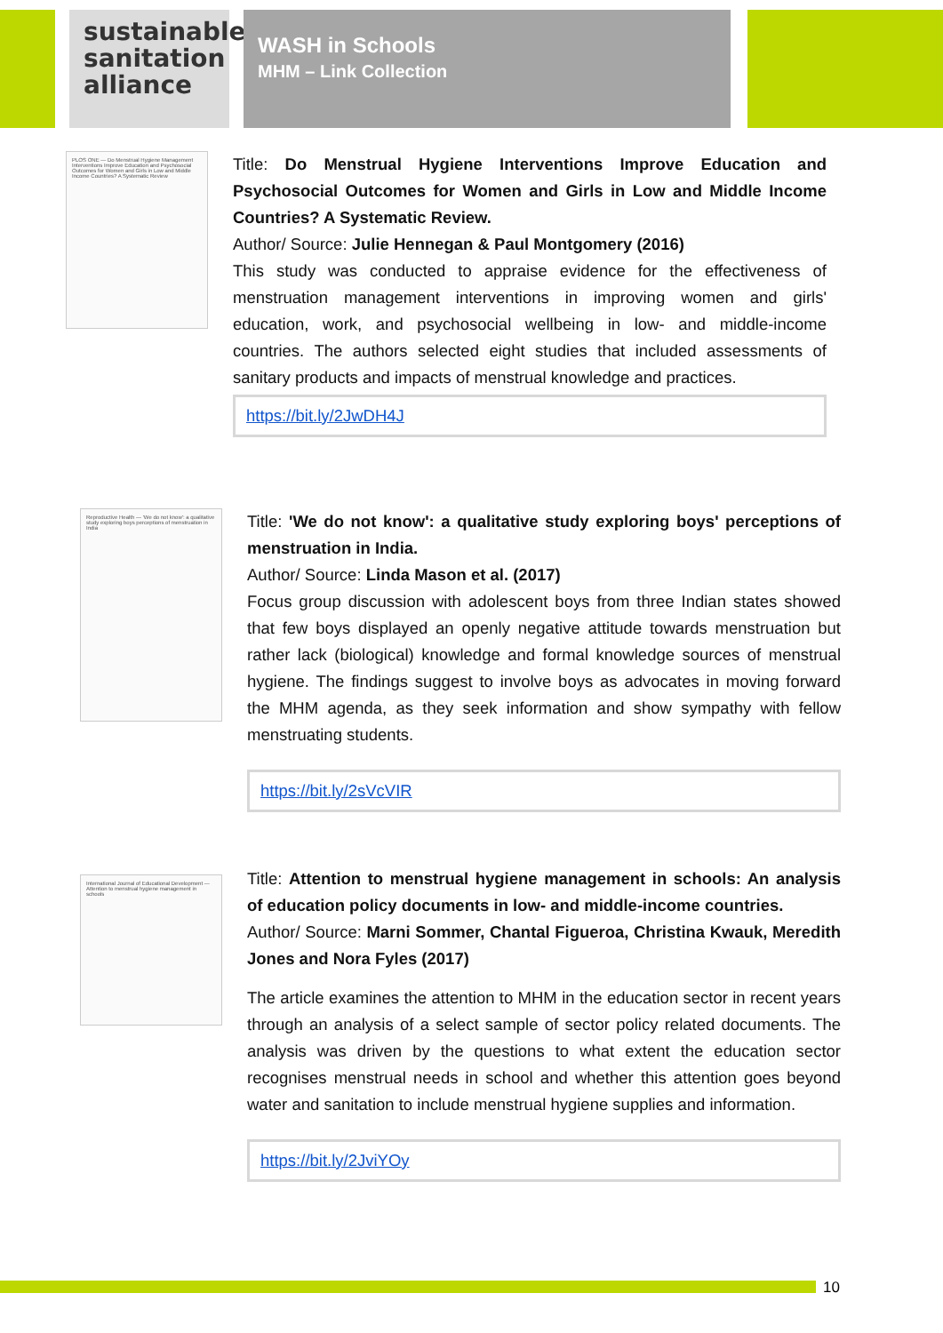sustainable sanitation alliance
WASH in Schools
MHM – Link Collection
PLOS ONE — Do Menstrual Hygiene Management Interventions Improve Education and Psychosocial Outcomes for Women and Girls in Low and Middle Income Countries? A Systematic Review
Title: Do Menstrual Hygiene Interventions Improve Education and Psychosocial Outcomes for Women and Girls in Low and Middle Income Countries? A Systematic Review.
Author/ Source: Julie Hennegan & Paul Montgomery (2016)
This study was conducted to appraise evidence for the effectiveness of menstruation management interventions in improving women and girls' education, work, and psychosocial wellbeing in low- and middle-income countries. The authors selected eight studies that included assessments of sanitary products and impacts of menstrual knowledge and practices.
https://bit.ly/2JwDH4J
Reproductive Health — 'We do not know': a qualitative study exploring boys perceptions of menstruation in India
Title: 'We do not know': a qualitative study exploring boys' perceptions of menstruation in India.
Author/ Source: Linda Mason et al. (2017)
Focus group discussion with adolescent boys from three Indian states showed that few boys displayed an openly negative attitude towards menstruation but rather lack (biological) knowledge and formal knowledge sources of menstrual hygiene. The findings suggest to involve boys as advocates in moving forward the MHM agenda, as they seek information and show sympathy with fellow menstruating students.
https://bit.ly/2sVcVIR
International Journal of Educational Development — Attention to menstrual hygiene management in schools
Title: Attention to menstrual hygiene management in schools: An analysis of education policy documents in low- and middle-income countries.
Author/ Source: Marni Sommer, Chantal Figueroa, Christina Kwauk, Meredith Jones and Nora Fyles (2017)
The article examines the attention to MHM in the education sector in recent years through an analysis of a select sample of sector policy related documents. The analysis was driven by the questions to what extent the education sector recognises menstrual needs in school and whether this attention goes beyond water and sanitation to include menstrual hygiene supplies and information.
https://bit.ly/2JviYOy
10